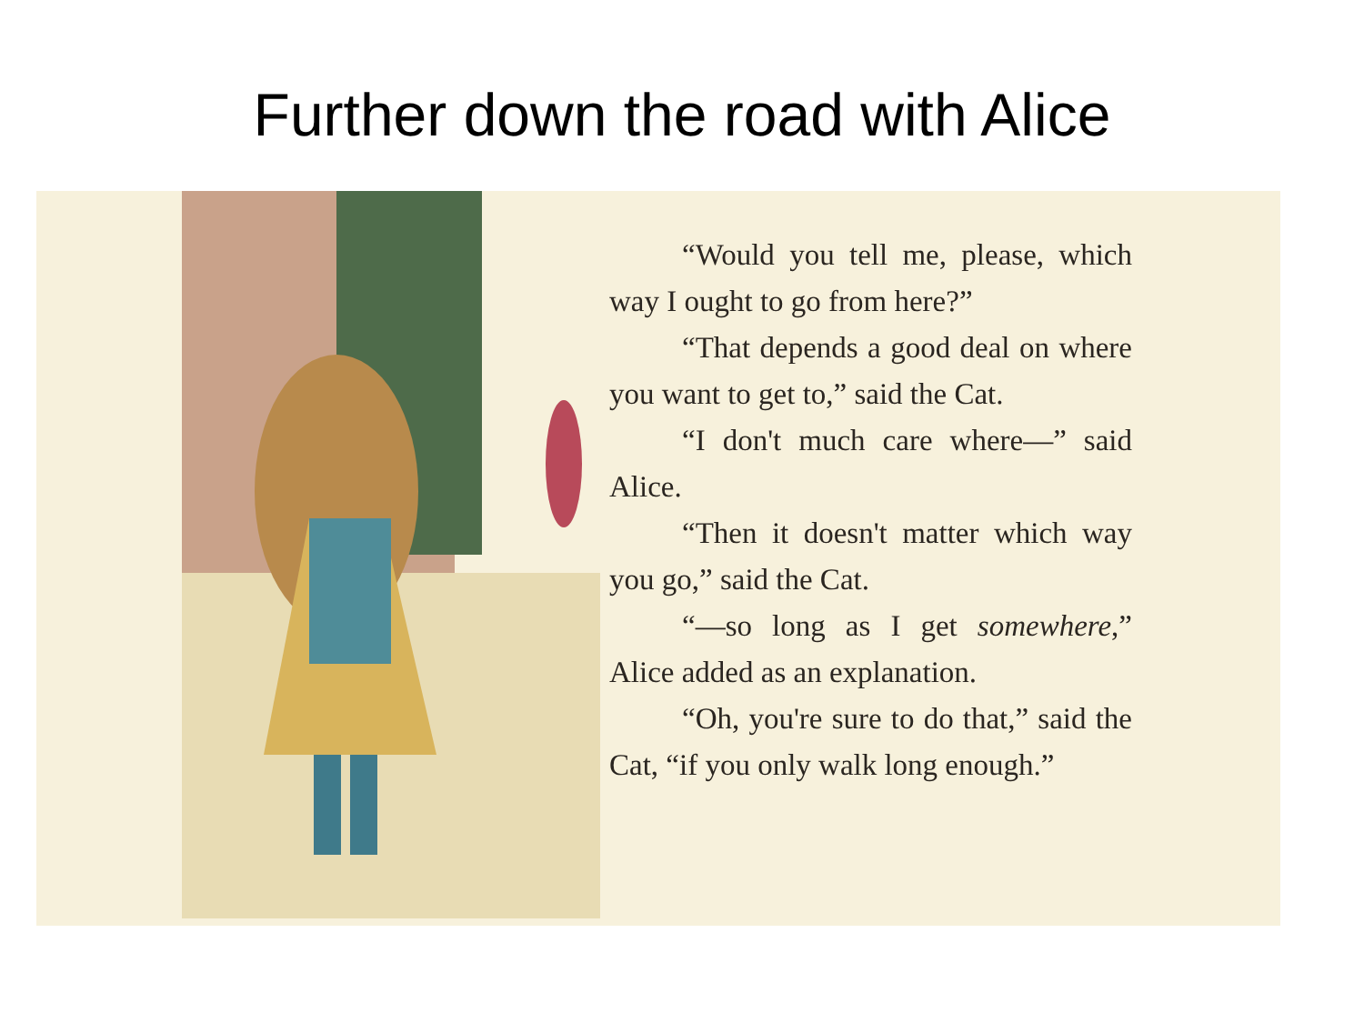Further down the road with Alice
“Would you tell me, please, which way I ought to go from here?”
“That depends a good deal on where you want to get to,” said the Cat.
“I don't much care where—” said Alice.
“Then it doesn't matter which way you go,” said the Cat.
“—so long as I get somewhere,” Alice added as an explanation.
“Oh, you're sure to do that,” said the Cat, “if you only walk long enough.”